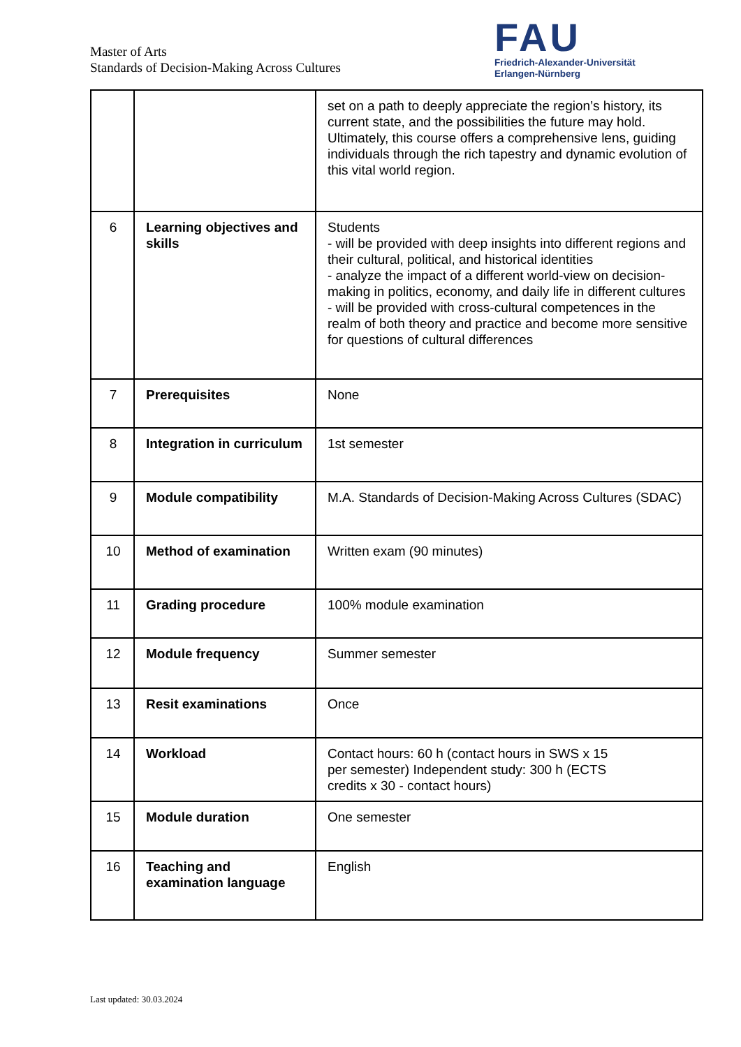Master of Arts
Standards of Decision-Making Across Cultures
FAU
Friedrich-Alexander-Universität
Erlangen-Nürnberg
| | | set on a path to deeply appreciate the region’s history, its current state, and the possibilities the future may hold. Ultimately, this course offers a comprehensive lens, guiding individuals through the rich tapestry and dynamic evolution of this vital world region. |
| 6 | Learning objectives and skills | Students - will be provided with deep insights into different regions and their cultural, political, and historical identities - analyze the impact of a different world-view on decision-making in politics, economy, and daily life in different cultures - will be provided with cross-cultural competences in the realm of both theory and practice and become more sensitive for questions of cultural differences |
| 7 | Prerequisites | None |
| 8 | Integration in curriculum | 1st semester |
| 9 | Module compatibility | M.A. Standards of Decision-Making Across Cultures (SDAC) |
| 10 | Method of examination | Written exam (90 minutes) |
| 11 | Grading procedure | 100% module examination |
| 12 | Module frequency | Summer semester |
| 13 | Resit examinations | Once |
| 14 | Workload | Contact hours: 60 h (contact hours in SWS x 15 per semester) Independent study: 300 h (ECTS credits x 30 - contact hours) |
| 15 | Module duration | One semester |
| 16 | Teaching and examination language | English |
Last updated: 30.03.2024